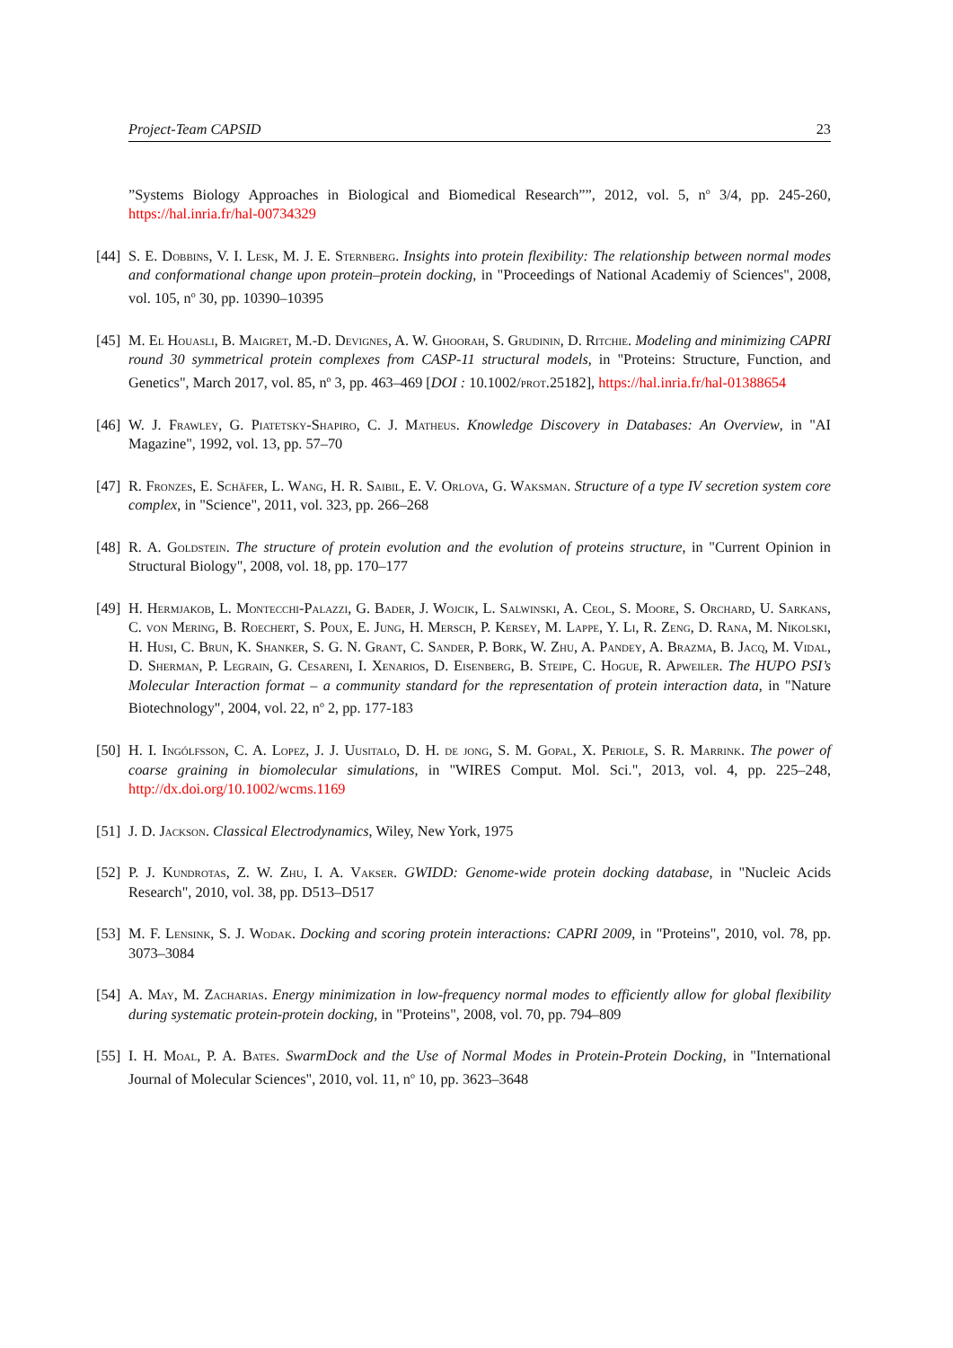Project-Team CAPSID 23
”Systems Biology Approaches in Biological and Biomedical Research””, 2012, vol. 5, n<sup>o</sup> 3/4, pp. 245-260, https://hal.inria.fr/hal-00734329
[44]
S. E. Dobbins, V. I. Lesk, M. J. E. Sternberg. Insights into protein flexibility: The relationship between normal modes and conformational change upon protein–protein docking, in "Proceedings of National Academiy of Sciences", 2008, vol. 105, n<sup>o</sup> 30, pp. 10390–10395
[45]
M. El Houasli, B. Maigret, M.-D. Devignes, A. W. Ghoorah, S. Grudinin, D. Ritchie. Modeling and minimizing CAPRI round 30 symmetrical protein complexes from CASP-11 structural models, in "Proteins: Structure, Function, and Genetics", March 2017, vol. 85, n<sup>o</sup> 3, pp. 463–469 [DOI : 10.1002/prot.25182], https://hal.inria.fr/hal-01388654
[46]
W. J. Frawley, G. Piatetsky-Shapiro, C. J. Matheus. Knowledge Discovery in Databases: An Overview, in "AI Magazine", 1992, vol. 13, pp. 57–70
[47]
R. Fronzes, E. Schäfer, L. Wang, H. R. Saibil, E. V. Orlova, G. Waksman. Structure of a type IV secretion system core complex, in "Science", 2011, vol. 323, pp. 266–268
[48]
R. A. Goldstein. The structure of protein evolution and the evolution of proteins structure, in "Current Opinion in Structural Biology", 2008, vol. 18, pp. 170–177
[49]
H. Hermjakob, L. Montecchi-Palazzi, G. Bader, J. Wojcik, L. Salwinski, A. Ceol, S. Moore, S. Orchard, U. Sarkans, C. von Mering, B. Roechert, S. Poux, E. Jung, H. Mersch, P. Kersey, M. Lappe, Y. Li, R. Zeng, D. Rana, M. Nikolski, H. Husi, C. Brun, K. Shanker, S. G. N. Grant, C. Sander, P. Bork, W. Zhu, A. Pandey, A. Brazma, B. Jacq, M. Vidal, D. Sherman, P. Legrain, G. Cesareni, I. Xenarios, D. Eisenberg, B. Steipe, C. Hogue, R. Apweiler. The HUPO PSI’s Molecular Interaction format – a community standard for the representation of protein interaction data, in "Nature Biotechnology", 2004, vol. 22, n<sup>o</sup> 2, pp. 177-183
[50]
H. I. Ingólfsson, C. A. Lopez, J. J. Uusitalo, D. H. de jong, S. M. Gopal, X. Periole, S. R. Marrink. The power of coarse graining in biomolecular simulations, in "WIRES Comput. Mol. Sci.", 2013, vol. 4, pp. 225–248, http://dx.doi.org/10.1002/wcms.1169
[51]
J. D. Jackson. Classical Electrodynamics, Wiley, New York, 1975
[52]
P. J. Kundrotas, Z. W. Zhu, I. A. Vakser. GWIDD: Genome-wide protein docking database, in "Nucleic Acids Research", 2010, vol. 38, pp. D513–D517
[53]
M. F. Lensink, S. J. Wodak. Docking and scoring protein interactions: CAPRI 2009, in "Proteins", 2010, vol. 78, pp. 3073–3084
[54]
A. May, M. Zacharias. Energy minimization in low-frequency normal modes to efficiently allow for global flexibility during systematic protein-protein docking, in "Proteins", 2008, vol. 70, pp. 794–809
[55]
I. H. Moal, P. A. Bates. SwarmDock and the Use of Normal Modes in Protein-Protein Docking, in "International Journal of Molecular Sciences", 2010, vol. 11, n<sup>o</sup> 10, pp. 3623–3648